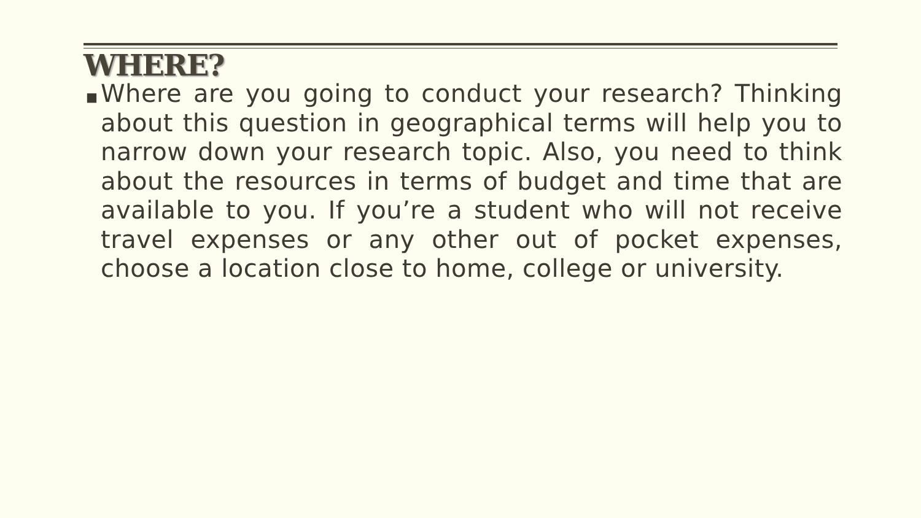WHERE?
■
Where are you going to conduct your research? Thinking about this question in geographical terms will help you to narrow down your research topic. Also, you need to think about the resources in terms of budget and time that are available to you. If you’re a student who will not receive travel expenses or any other out of pocket expenses, choose a location close to home, college or university.